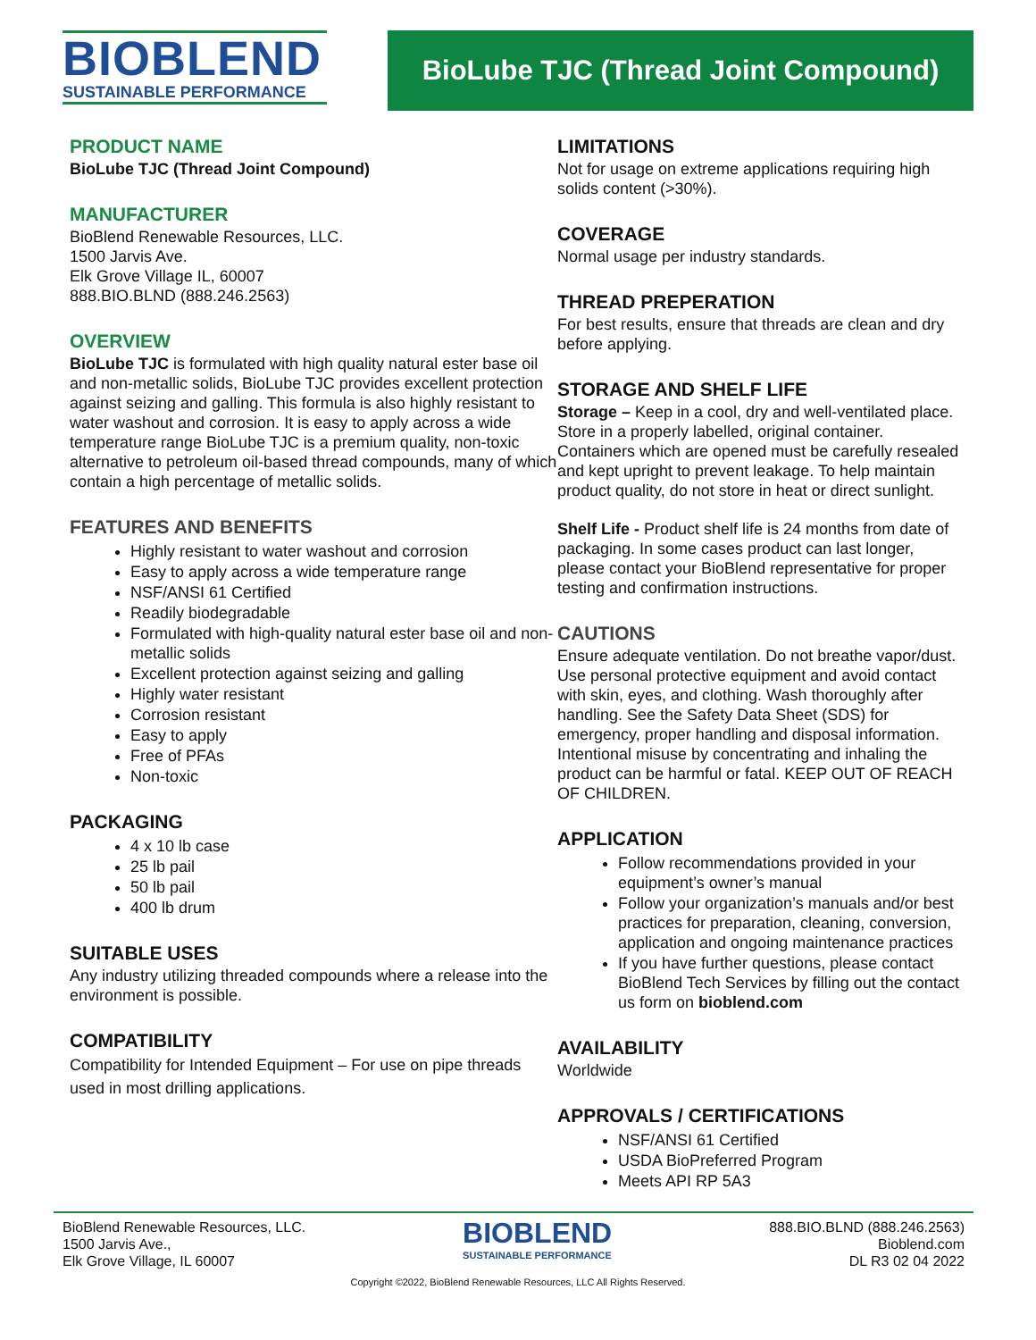BIOBLEND
SUSTAINABLE PERFORMANCE
BioLube TJC (Thread Joint Compound)
PRODUCT NAME
BioLube TJC (Thread Joint Compound)
MANUFACTURER
BioBlend Renewable Resources, LLC.
1500 Jarvis Ave.
Elk Grove Village IL, 60007
888.BIO.BLND (888.246.2563)
OVERVIEW
BioLube TJC is formulated with high quality natural ester base oil and non-metallic solids, BioLube TJC provides excellent protection against seizing and galling. This formula is also highly resistant to water washout and corrosion. It is easy to apply across a wide temperature range BioLube TJC is a premium quality, non-toxic alternative to petroleum oil-based thread compounds, many of which contain a high percentage of metallic solids.
FEATURES AND BENEFITS
Highly resistant to water washout and corrosion
Easy to apply across a wide temperature range
NSF/ANSI 61 Certified
Readily biodegradable
Formulated with high-quality natural ester base oil and non-metallic solids
Excellent protection against seizing and galling
Highly water resistant
Corrosion resistant
Easy to apply
Free of PFAs
Non-toxic
PACKAGING
4 x 10 lb case
25 lb pail
50 lb pail
400 lb drum
SUITABLE USES
Any industry utilizing threaded compounds where a release into the environment is possible.
COMPATIBILITY
Compatibility for Intended Equipment – For use on pipe threads used in most drilling applications.
LIMITATIONS
Not for usage on extreme applications requiring high solids content (>30%).
COVERAGE
Normal usage per industry standards.
THREAD PREPERATION
For best results, ensure that threads are clean and dry before applying.
STORAGE AND SHELF LIFE
Storage – Keep in a cool, dry and well-ventilated place. Store in a properly labelled, original container. Containers which are opened must be carefully resealed and kept upright to prevent leakage. To help maintain product quality, do not store in heat or direct sunlight.
Shelf Life - Product shelf life is 24 months from date of packaging. In some cases product can last longer, please contact your BioBlend representative for proper testing and confirmation instructions.
CAUTIONS
Ensure adequate ventilation. Do not breathe vapor/dust. Use personal protective equipment and avoid contact with skin, eyes, and clothing. Wash thoroughly after handling. See the Safety Data Sheet (SDS) for emergency, proper handling and disposal information. Intentional misuse by concentrating and inhaling the product can be harmful or fatal. KEEP OUT OF REACH OF CHILDREN.
APPLICATION
Follow recommendations provided in your equipment’s owner’s manual
Follow your organization’s manuals and/or best practices for preparation, cleaning, conversion, application and ongoing maintenance practices
If you have further questions, please contact BioBlend Tech Services by filling out the contact us form on bioblend.com
AVAILABILITY
Worldwide
APPROVALS / CERTIFICATIONS
NSF/ANSI 61 Certified
USDA BioPreferred Program
Meets API RP 5A3
BioBlend Renewable Resources, LLC.
1500 Jarvis Ave.,
Elk Grove Village, IL 60007
BIOBLEND
SUSTAINABLE PERFORMANCE
888.BIO.BLND (888.246.2563)
Bioblend.com
DL R3 02 04 2022
Copyright ©2022, BioBlend Renewable Resources, LLC All Rights Reserved.